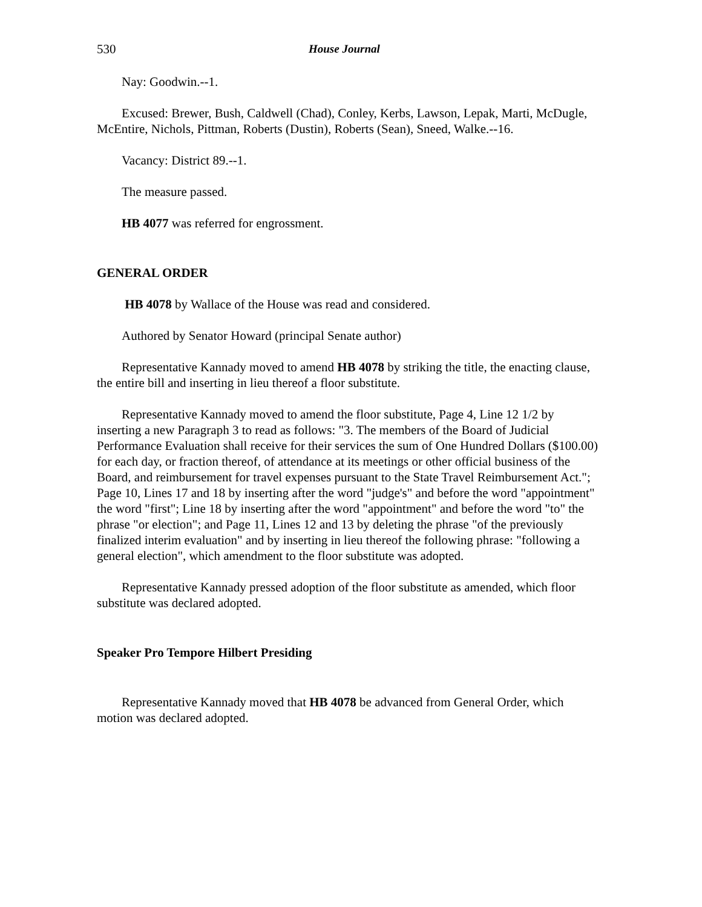530 House Journal
Nay: Goodwin.--1.
Excused: Brewer, Bush, Caldwell (Chad), Conley, Kerbs, Lawson, Lepak, Marti, McDugle, McEntire, Nichols, Pittman, Roberts (Dustin), Roberts (Sean), Sneed, Walke.--16.
Vacancy: District 89.--1.
The measure passed.
HB 4077 was referred for engrossment.
GENERAL ORDER
HB 4078 by Wallace of the House was read and considered.
Authored by Senator Howard (principal Senate author)
Representative Kannady moved to amend HB 4078 by striking the title, the enacting clause, the entire bill and inserting in lieu thereof a floor substitute.
Representative Kannady moved to amend the floor substitute, Page 4, Line 12 1/2 by inserting a new Paragraph 3 to read as follows: "3. The members of the Board of Judicial Performance Evaluation shall receive for their services the sum of One Hundred Dollars ($100.00) for each day, or fraction thereof, of attendance at its meetings or other official business of the Board, and reimbursement for travel expenses pursuant to the State Travel Reimbursement Act."; Page 10, Lines 17 and 18 by inserting after the word "judge's" and before the word "appointment" the word "first"; Line 18 by inserting after the word "appointment" and before the word "to" the phrase "or election"; and Page 11, Lines 12 and 13 by deleting the phrase "of the previously finalized interim evaluation" and by inserting in lieu thereof the following phrase: "following a general election", which amendment to the floor substitute was adopted.
Representative Kannady pressed adoption of the floor substitute as amended, which floor substitute was declared adopted.
Speaker Pro Tempore Hilbert Presiding
Representative Kannady moved that HB 4078 be advanced from General Order, which motion was declared adopted.